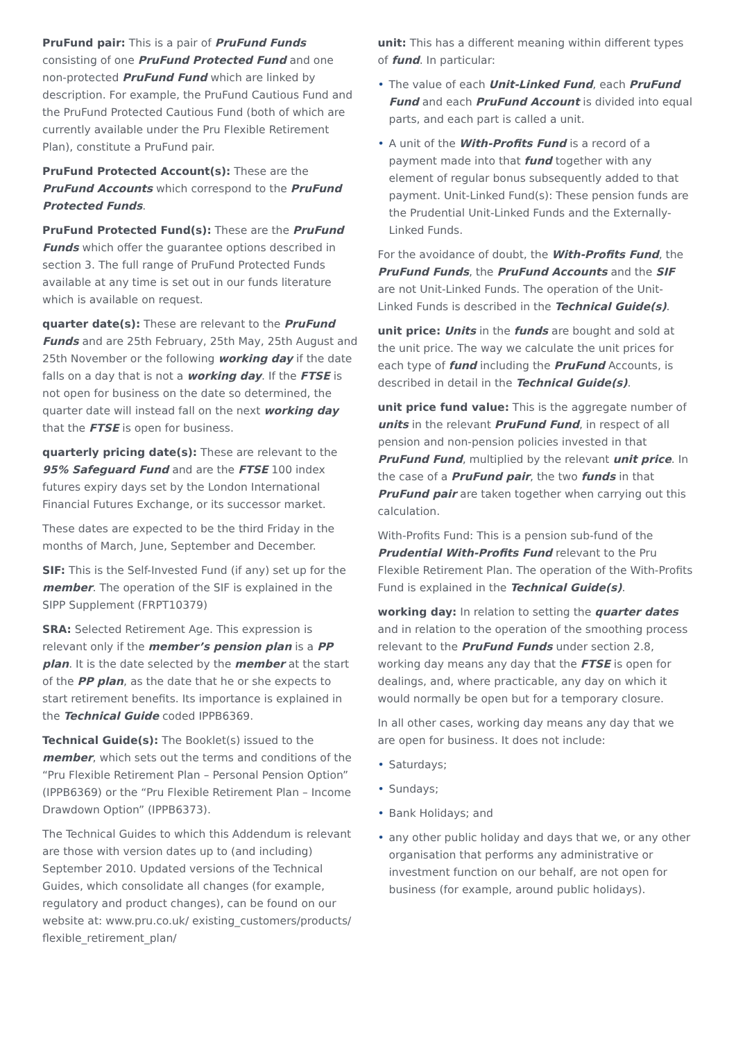PruFund pair: This is a pair of PruFund Funds consisting of one PruFund Protected Fund and one non-protected PruFund Fund which are linked by description. For example, the PruFund Cautious Fund and the PruFund Protected Cautious Fund (both of which are currently available under the Pru Flexible Retirement Plan), constitute a PruFund pair.
PruFund Protected Account(s): These are the PruFund Accounts which correspond to the PruFund Protected Funds.
PruFund Protected Fund(s): These are the PruFund Funds which offer the guarantee options described in section 3. The full range of PruFund Protected Funds available at any time is set out in our funds literature which is available on request.
quarter date(s): These are relevant to the PruFund Funds and are 25th February, 25th May, 25th August and 25th November or the following working day if the date falls on a day that is not a working day. If the FTSE is not open for business on the date so determined, the quarter date will instead fall on the next working day that the FTSE is open for business.
quarterly pricing date(s): These are relevant to the 95% Safeguard Fund and are the FTSE 100 index futures expiry days set by the London International Financial Futures Exchange, or its successor market.
These dates are expected to be the third Friday in the months of March, June, September and December.
SIF: This is the Self-Invested Fund (if any) set up for the member. The operation of the SIF is explained in the SIPP Supplement (FRPT10379)
SRA: Selected Retirement Age. This expression is relevant only if the member’s pension plan is a PP plan. It is the date selected by the member at the start of the PP plan, as the date that he or she expects to start retirement benefits. Its importance is explained in the Technical Guide coded IPPB6369.
Technical Guide(s): The Booklet(s) issued to the member, which sets out the terms and conditions of the “Pru Flexible Retirement Plan – Personal Pension Option” (IPPB6369) or the “Pru Flexible Retirement Plan – Income Drawdown Option” (IPPB6373).
The Technical Guides to which this Addendum is relevant are those with version dates up to (and including) September 2010. Updated versions of the Technical Guides, which consolidate all changes (for example, regulatory and product changes), can be found on our website at: www.pru.co.uk/ existing_customers/products/ flexible_retirement_plan/
unit: This has a different meaning within different types of fund. In particular:
• The value of each Unit-Linked Fund, each PruFund Fund and each PruFund Account is divided into equal parts, and each part is called a unit.
• A unit of the With-Profits Fund is a record of a payment made into that fund together with any element of regular bonus subsequently added to that payment. Unit-Linked Fund(s): These pension funds are the Prudential Unit-Linked Funds and the Externally-Linked Funds.
For the avoidance of doubt, the With-Profits Fund, the PruFund Funds, the PruFund Accounts and the SIF are not Unit-Linked Funds. The operation of the Unit-Linked Funds is described in the Technical Guide(s).
unit price: Units in the funds are bought and sold at the unit price. The way we calculate the unit prices for each type of fund including the PruFund Accounts, is described in detail in the Technical Guide(s).
unit price fund value: This is the aggregate number of units in the relevant PruFund Fund, in respect of all pension and non-pension policies invested in that PruFund Fund, multiplied by the relevant unit price. In the case of a PruFund pair, the two funds in that PruFund pair are taken together when carrying out this calculation.
With-Profits Fund: This is a pension sub-fund of the Prudential With-Profits Fund relevant to the Pru Flexible Retirement Plan. The operation of the With-Profits Fund is explained in the Technical Guide(s).
working day: In relation to setting the quarter dates and in relation to the operation of the smoothing process relevant to the PruFund Funds under section 2.8, working day means any day that the FTSE is open for dealings, and, where practicable, any day on which it would normally be open but for a temporary closure.
In all other cases, working day means any day that we are open for business. It does not include:
• Saturdays;
• Sundays;
• Bank Holidays; and
• any other public holiday and days that we, or any other organisation that performs any administrative or investment function on our behalf, are not open for business (for example, around public holidays).